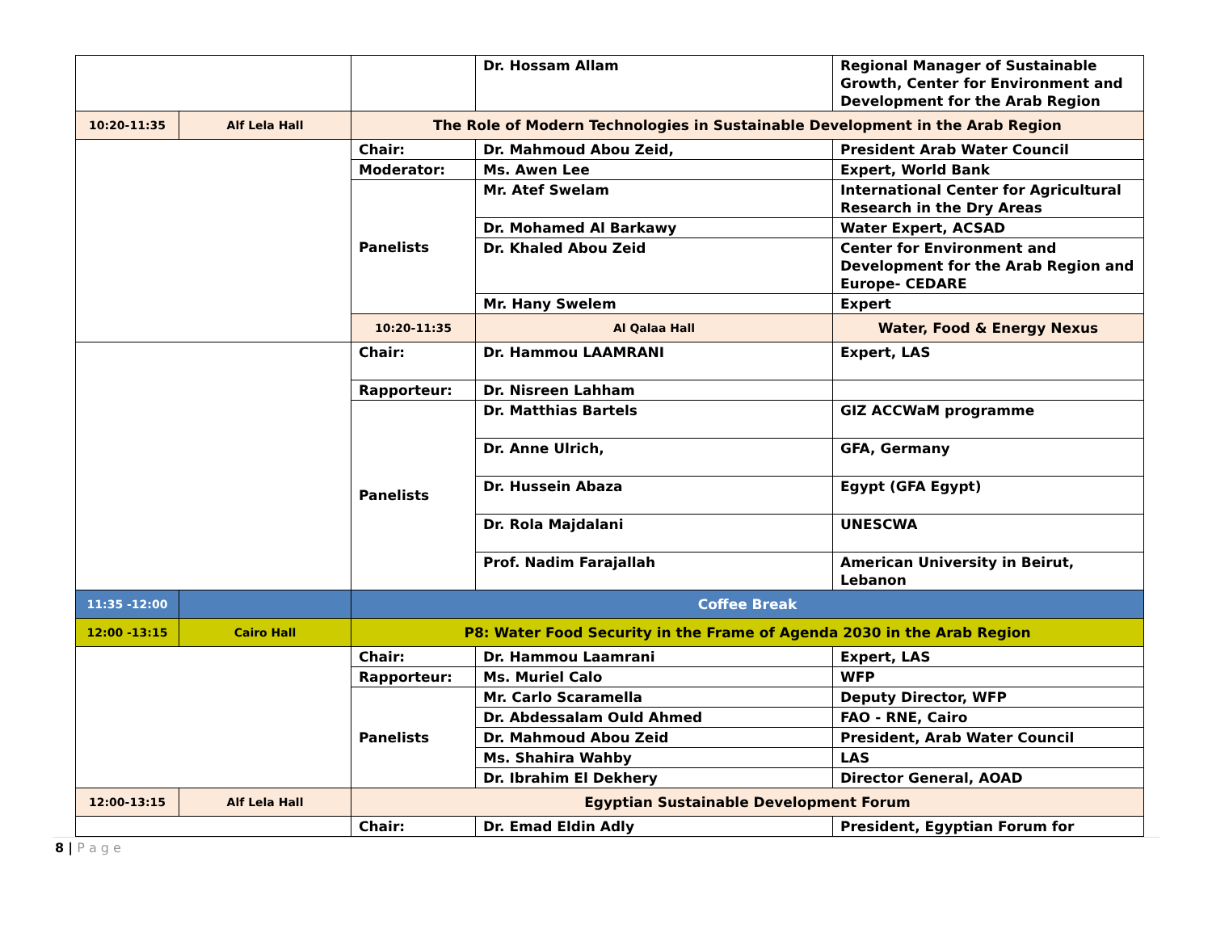| | | | Dr. Hossam Allam | Regional Manager of Sustainable Growth, Center for Environment and Development for the Arab Region |
| 10:20-11:35 | Alf Lela Hall | The Role of Modern Technologies in Sustainable Development in the Arab Region | | |
| | | Chair: | Dr. Mahmoud Abou Zeid, | President Arab Water Council |
| | | Moderator: | Ms. Awen Lee | Expert, World Bank |
| | | Panelists | Mr. Atef Swelam | International Center for Agricultural Research in the Dry Areas |
| | | | Dr. Mohamed Al Barkawy | Water Expert, ACSAD |
| | | | Dr. Khaled Abou Zeid | Center for Environment and Development for the Arab Region and Europe- CEDARE |
| | | | Mr. Hany Swelem | Expert |
| | | 10:20-11:35 | Al Qalaa Hall | Water, Food & Energy Nexus |
| | | Chair: | Dr. Hammou LAAMRANI | Expert, LAS |
| | | Rapporteur: | Dr. Nisreen Lahham | |
| | | Panelists | Dr. Matthias Bartels | GIZ ACCWaM programme |
| | | | Dr. Anne Ulrich, | GFA, Germany |
| | | | Dr. Hussein Abaza | Egypt (GFA Egypt) |
| | | | Dr. Rola Majdalani | UNESCWA |
| | | | Prof. Nadim Farajallah | American University in Beirut, Lebanon |
| 11:35 -12:00 | | Coffee Break | | |
| 12:00 -13:15 | Cairo Hall | P8: Water Food Security in the Frame of Agenda 2030 in the Arab Region | | |
| | | Chair: | Dr. Hammou Laamrani | Expert, LAS |
| | | Rapporteur: | Ms. Muriel Calo | WFP |
| | | Panelists | Mr. Carlo Scaramella | Deputy Director, WFP |
| | | | Dr. Abdessalam Ould Ahmed | FAO - RNE, Cairo |
| | | | Dr. Mahmoud Abou Zeid | President, Arab Water Council |
| | | | Ms. Shahira Wahby | LAS |
| | | | Dr. Ibrahim El Dekhery | Director General, AOAD |
| 12:00-13:15 | Alf Lela Hall | Egyptian Sustainable Development Forum | | |
| | | Chair: | Dr. Emad Eldin Adly | President, Egyptian Forum for |
8 | P a g e